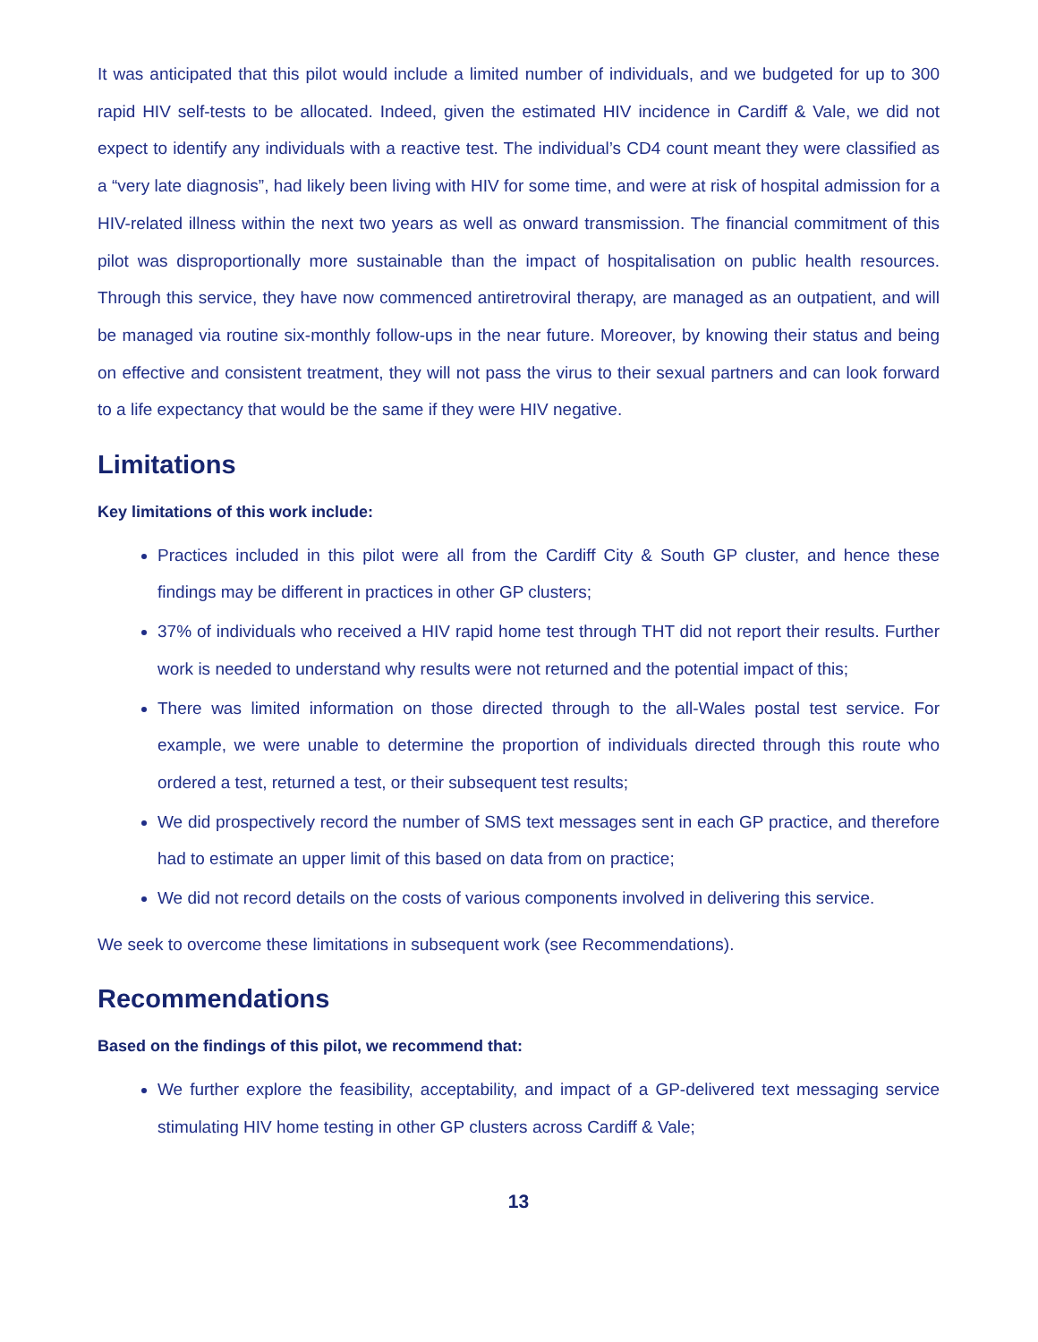It was anticipated that this pilot would include a limited number of individuals, and we budgeted for up to 300 rapid HIV self-tests to be allocated. Indeed, given the estimated HIV incidence in Cardiff & Vale, we did not expect to identify any individuals with a reactive test. The individual’s CD4 count meant they were classified as a “very late diagnosis”, had likely been living with HIV for some time, and were at risk of hospital admission for a HIV-related illness within the next two years as well as onward transmission. The financial commitment of this pilot was disproportionally more sustainable than the impact of hospitalisation on public health resources. Through this service, they have now commenced antiretroviral therapy, are managed as an outpatient, and will be managed via routine six-monthly follow-ups in the near future. Moreover, by knowing their status and being on effective and consistent treatment, they will not pass the virus to their sexual partners and can look forward to a life expectancy that would be the same if they were HIV negative.
Limitations
Key limitations of this work include:
Practices included in this pilot were all from the Cardiff City & South GP cluster, and hence these findings may be different in practices in other GP clusters;
37% of individuals who received a HIV rapid home test through THT did not report their results. Further work is needed to understand why results were not returned and the potential impact of this;
There was limited information on those directed through to the all-Wales postal test service. For example, we were unable to determine the proportion of individuals directed through this route who ordered a test, returned a test, or their subsequent test results;
We did prospectively record the number of SMS text messages sent in each GP practice, and therefore had to estimate an upper limit of this based on data from on practice;
We did not record details on the costs of various components involved in delivering this service.
We seek to overcome these limitations in subsequent work (see Recommendations).
Recommendations
Based on the findings of this pilot, we recommend that:
We further explore the feasibility, acceptability, and impact of a GP-delivered text messaging service stimulating HIV home testing in other GP clusters across Cardiff & Vale;
13